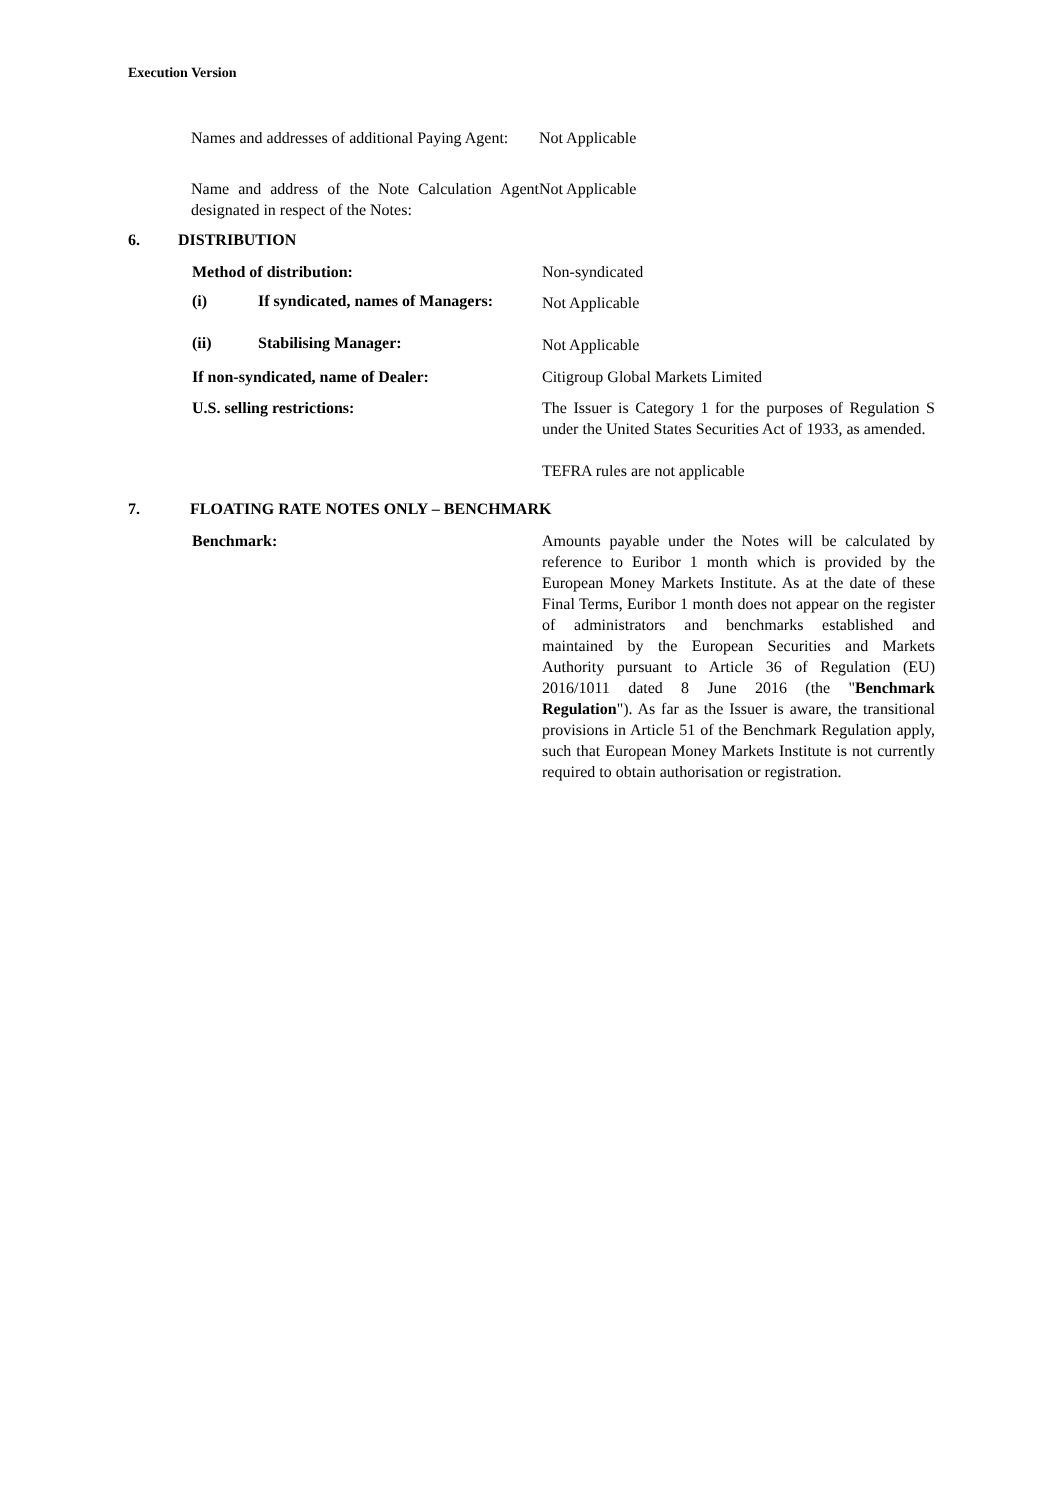Execution Version
Names and addresses of additional Paying Agent:
Not Applicable
Name and address of the Note Calculation Agent designated in respect of the Notes:
Not Applicable
6. DISTRIBUTION
Method of distribution: Non-syndicated
(i) If syndicated, names of Managers:
Not Applicable
(ii) Stabilising Manager:
Not Applicable
If non-syndicated, name of Dealer: Citigroup Global Markets Limited
U.S. selling restrictions: The Issuer is Category 1 for the purposes of Regulation S under the United States Securities Act of 1933, as amended.
TEFRA rules are not applicable
7. FLOATING RATE NOTES ONLY – BENCHMARK
Benchmark: Amounts payable under the Notes will be calculated by reference to Euribor 1 month which is provided by the European Money Markets Institute. As at the date of these Final Terms, Euribor 1 month does not appear on the register of administrators and benchmarks established and maintained by the European Securities and Markets Authority pursuant to Article 36 of Regulation (EU) 2016/1011 dated 8 June 2016 (the "Benchmark Regulation"). As far as the Issuer is aware, the transitional provisions in Article 51 of the Benchmark Regulation apply, such that European Money Markets Institute is not currently required to obtain authorisation or registration.